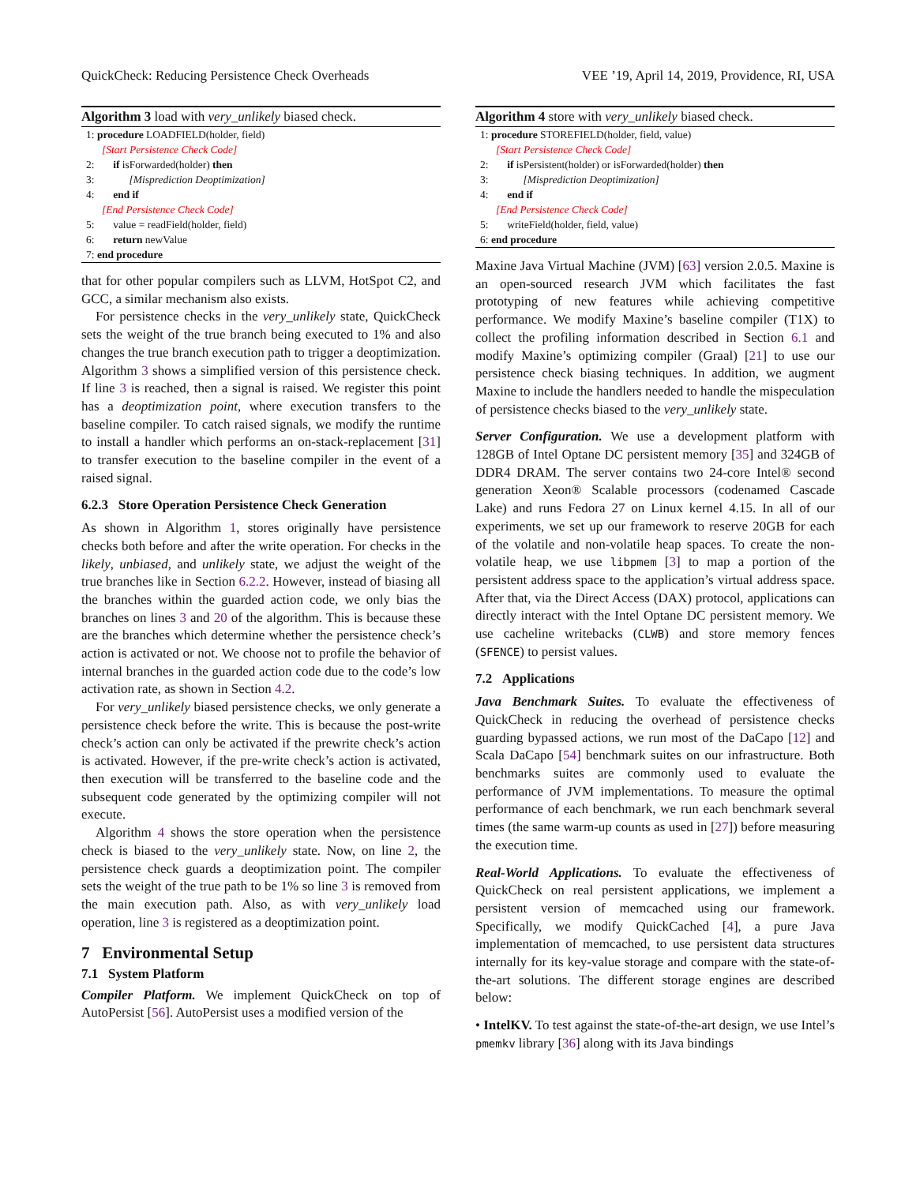QuickCheck: Reducing Persistence Check Overheads VEE ’19, April 14, 2019, Providence, RI, USA
Algorithm 3 load with very_unlikely biased check.
1: procedure LOADFIELD(holder, field)
[Start Persistence Check Code]
2: if isForwarded(holder) then
3: [Misprediction Deoptimization]
4: end if
[End Persistence Check Code]
5: value = readField(holder, field)
6: return newValue
7: end procedure
that for other popular compilers such as LLVM, HotSpot C2, and GCC, a similar mechanism also exists.
For persistence checks in the very_unlikely state, QuickCheck sets the weight of the true branch being executed to 1% and also changes the true branch execution path to trigger a deoptimization. Algorithm 3 shows a simplified version of this persistence check. If line 3 is reached, then a signal is raised. We register this point has a deoptimization point, where execution transfers to the baseline compiler. To catch raised signals, we modify the runtime to install a handler which performs an on-stack-replacement [31] to transfer execution to the baseline compiler in the event of a raised signal.
6.2.3 Store Operation Persistence Check Generation
As shown in Algorithm 1, stores originally have persistence checks both before and after the write operation. For checks in the likely, unbiased, and unlikely state, we adjust the weight of the true branches like in Section 6.2.2. However, instead of biasing all the branches within the guarded action code, we only bias the branches on lines 3 and 20 of the algorithm. This is because these are the branches which determine whether the persistence check’s action is activated or not. We choose not to profile the behavior of internal branches in the guarded action code due to the code’s low activation rate, as shown in Section 4.2.
For very_unlikely biased persistence checks, we only generate a persistence check before the write. This is because the post-write check’s action can only be activated if the prewrite check’s action is activated. However, if the pre-write check’s action is activated, then execution will be transferred to the baseline code and the subsequent code generated by the optimizing compiler will not execute.
Algorithm 4 shows the store operation when the persistence check is biased to the very_unlikely state. Now, on line 2, the persistence check guards a deoptimization point. The compiler sets the weight of the true path to be 1% so line 3 is removed from the main execution path. Also, as with very_unlikely load operation, line 3 is registered as a deoptimization point.
7 Environmental Setup
7.1 System Platform
Compiler Platform. We implement QuickCheck on top of AutoPersist [56]. AutoPersist uses a modified version of the
Algorithm 4 store with very_unlikely biased check.
1: procedure STOREFIELD(holder, field, value)
[Start Persistence Check Code]
2: if isPersistent(holder) or isForwarded(holder) then
3: [Misprediction Deoptimization]
4: end if
[End Persistence Check Code]
5: writeField(holder, field, value)
6: end procedure
Maxine Java Virtual Machine (JVM) [63] version 2.0.5. Maxine is an open-sourced research JVM which facilitates the fast prototyping of new features while achieving competitive performance. We modify Maxine’s baseline compiler (T1X) to collect the profiling information described in Section 6.1 and modify Maxine’s optimizing compiler (Graal) [21] to use our persistence check biasing techniques. In addition, we augment Maxine to include the handlers needed to handle the mispeculation of persistence checks biased to the very_unlikely state.
Server Configuration. We use a development platform with 128GB of Intel Optane DC persistent memory [35] and 324GB of DDR4 DRAM. The server contains two 24-core Intel® second generation Xeon® Scalable processors (codenamed Cascade Lake) and runs Fedora 27 on Linux kernel 4.15. In all of our experiments, we set up our framework to reserve 20GB for each of the volatile and non-volatile heap spaces. To create the non-volatile heap, we use libpmem [3] to map a portion of the persistent address space to the application’s virtual address space. After that, via the Direct Access (DAX) protocol, applications can directly interact with the Intel Optane DC persistent memory. We use cacheline writebacks (CLWB) and store memory fences (SFENCE) to persist values.
7.2 Applications
Java Benchmark Suites. To evaluate the effectiveness of QuickCheck in reducing the overhead of persistence checks guarding bypassed actions, we run most of the DaCapo [12] and Scala DaCapo [54] benchmark suites on our infrastructure. Both benchmarks suites are commonly used to evaluate the performance of JVM implementations. To measure the optimal performance of each benchmark, we run each benchmark several times (the same warm-up counts as used in [27]) before measuring the execution time.
Real-World Applications. To evaluate the effectiveness of QuickCheck on real persistent applications, we implement a persistent version of memcached using our framework. Specifically, we modify QuickCached [4], a pure Java implementation of memcached, to use persistent data structures internally for its key-value storage and compare with the state-of-the-art solutions. The different storage engines are described below:
• IntelKV. To test against the state-of-the-art design, we use Intel’s pmemkv library [36] along with its Java bindings